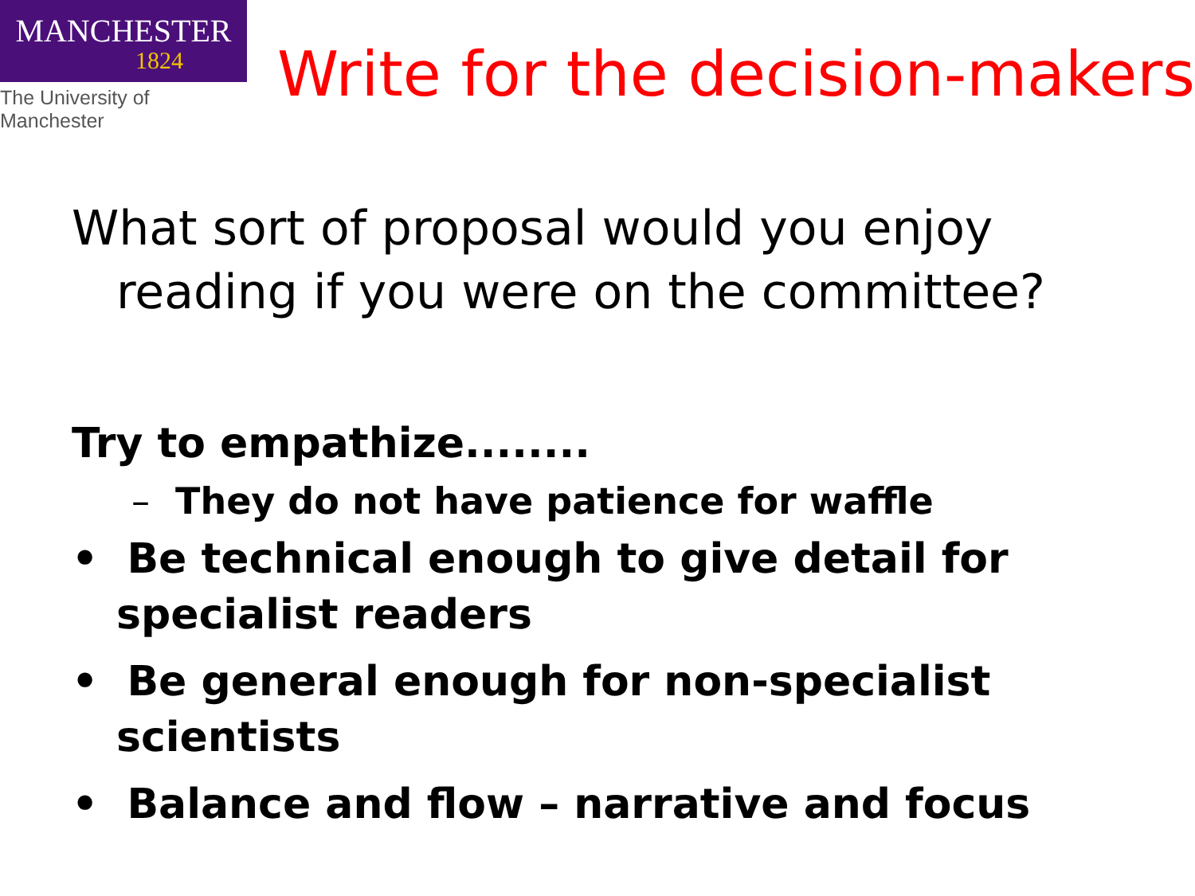MANCHESTER
1824
The University of Manchester
Write for the decision-makers
What sort of proposal would you enjoy reading if you were on the committee?
Try to empathize........
– They do not have patience for waffle
• Be technical enough to give detail for specialist readers
• Be general enough for non-specialist scientists
• Balance and flow – narrative and focus